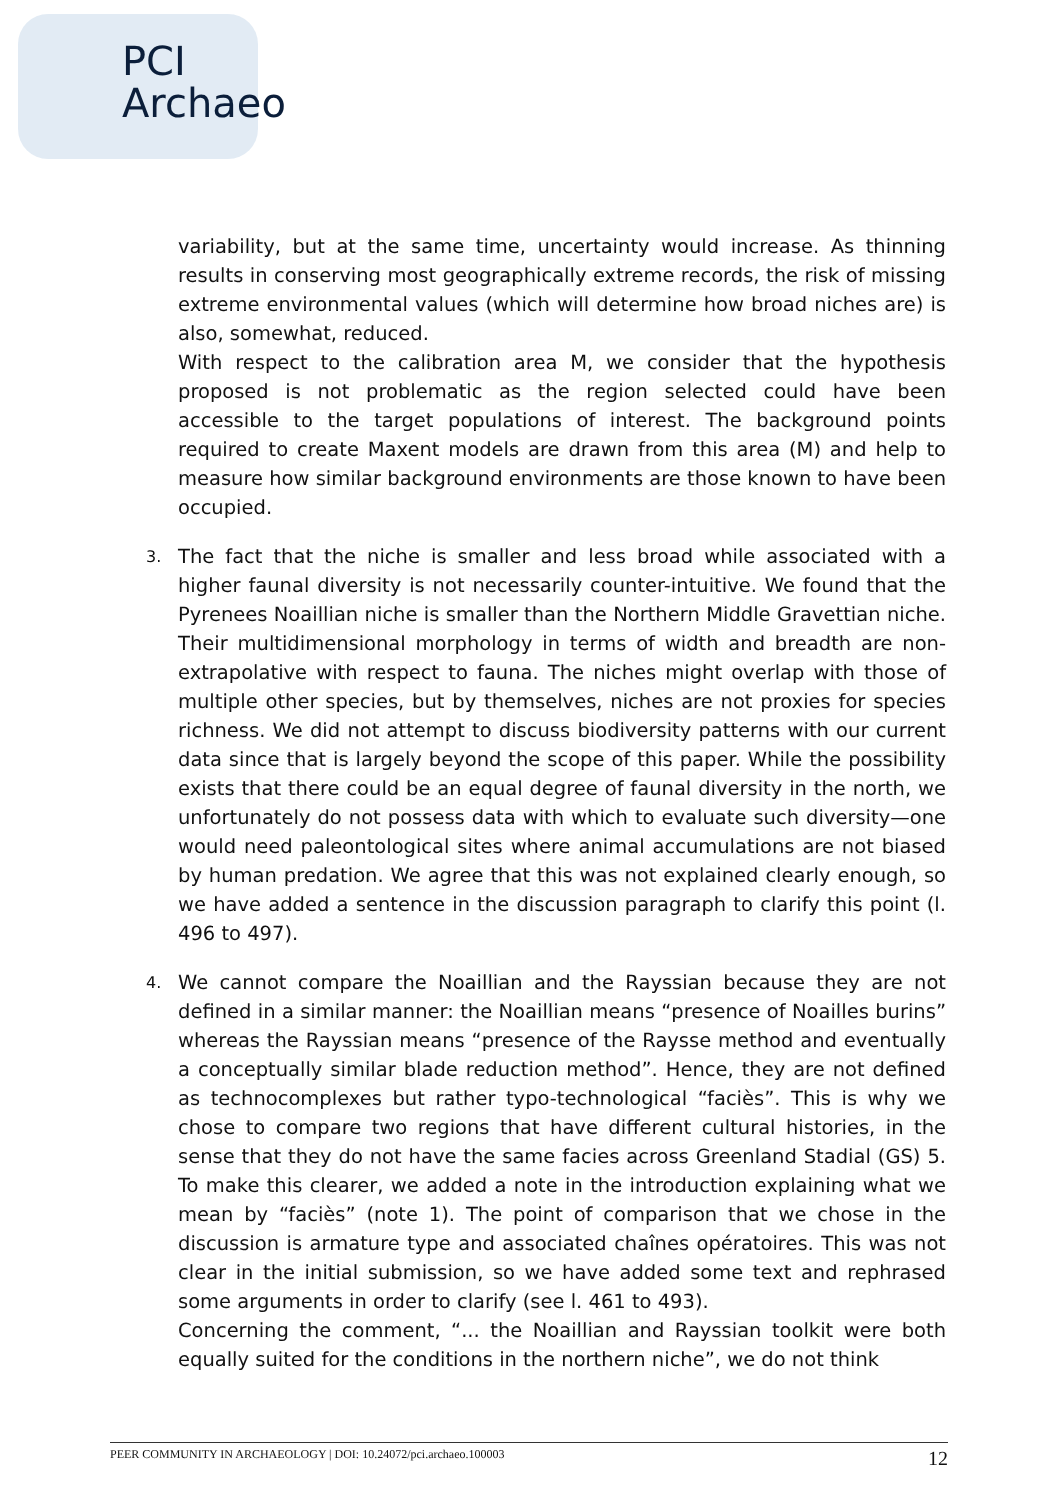PCI
Archaeo
variability, but at the same time, uncertainty would increase. As thinning results in conserving most geographically extreme records, the risk of missing extreme environmental values (which will determine how broad niches are) is also, somewhat, reduced.
With respect to the calibration area M, we consider that the hypothesis proposed is not problematic as the region selected could have been accessible to the target populations of interest. The background points required to create Maxent models are drawn from this area (M) and help to measure how similar background environments are those known to have been occupied.
3.
The fact that the niche is smaller and less broad while associated with a higher faunal diversity is not necessarily counter-intuitive. We found that the Pyrenees Noaillian niche is smaller than the Northern Middle Gravettian niche. Their multidimensional morphology in terms of width and breadth are non-extrapolative with respect to fauna. The niches might overlap with those of multiple other species, but by themselves, niches are not proxies for species richness. We did not attempt to discuss biodiversity patterns with our current data since that is largely beyond the scope of this paper. While the possibility exists that there could be an equal degree of faunal diversity in the north, we unfortunately do not possess data with which to evaluate such diversity—one would need paleontological sites where animal accumulations are not biased by human predation. We agree that this was not explained clearly enough, so we have added a sentence in the discussion paragraph to clarify this point (l. 496 to 497).
4.
We cannot compare the Noaillian and the Rayssian because they are not defined in a similar manner: the Noaillian means “presence of Noailles burins” whereas the Rayssian means “presence of the Raysse method and eventually a conceptually similar blade reduction method”. Hence, they are not defined as technocomplexes but rather typo-technological “faciès”. This is why we chose to compare two regions that have different cultural histories, in the sense that they do not have the same facies across Greenland Stadial (GS) 5. To make this clearer, we added a note in the introduction explaining what we mean by “faciès” (note 1). The point of comparison that we chose in the discussion is armature type and associated chaînes opératoires. This was not clear in the initial submission, so we have added some text and rephrased some arguments in order to clarify (see l. 461 to 493).
Concerning the comment, “... the Noaillian and Rayssian toolkit were both equally suited for the conditions in the northern niche”, we do not think
PEER COMMUNITY IN ARCHAEOLOGY | DOI: 10.24072/pci.archaeo.100003 12